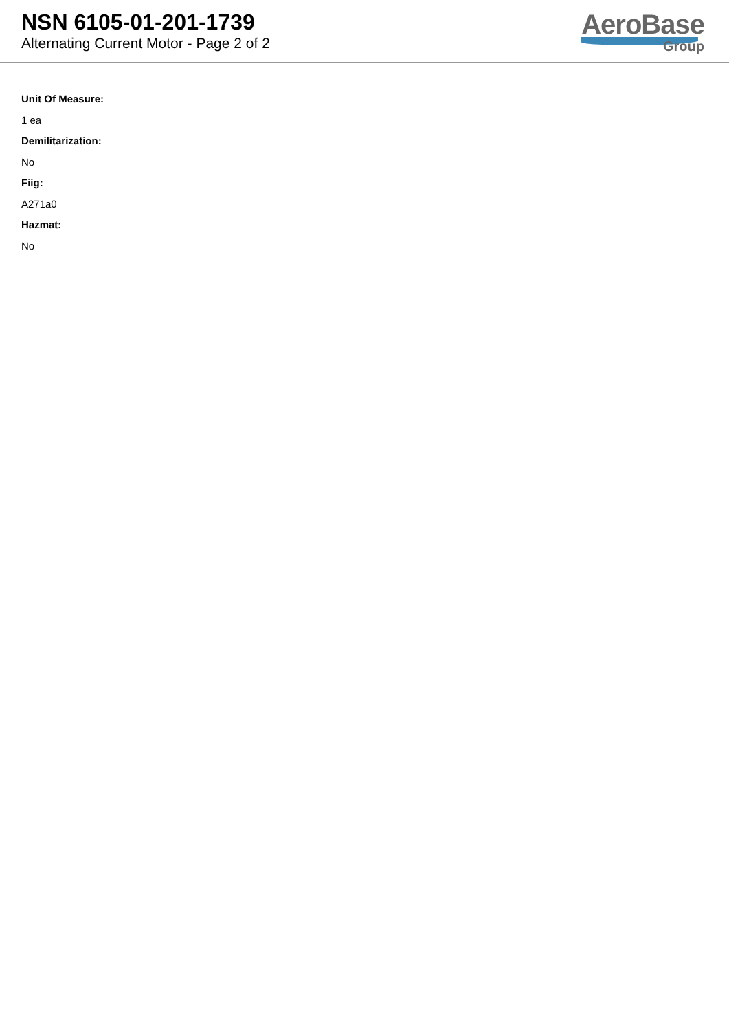NSN 6105-01-201-1739
Alternating Current Motor - Page 2 of 2
AeroBase
Group
Unit Of Measure:
1 ea
Demilitarization:
No
Fiig:
A271a0
Hazmat:
No